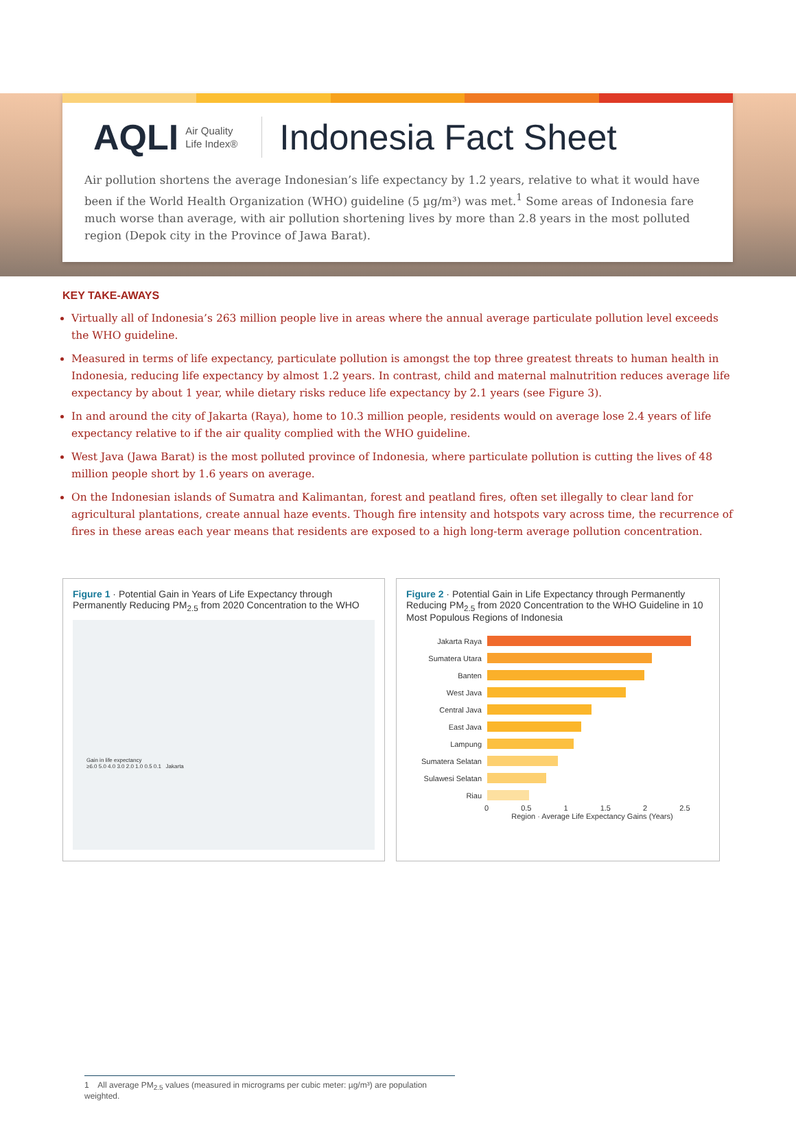AQLI Air Quality
Life Index® Indonesia Fact Sheet
Air pollution shortens the average Indonesian’s life expectancy by 1.2 years, relative to what it would have been if the World Health Organization (WHO) guideline (5 µg/m³) was met.<sup>1</sup> Some areas of Indonesia fare much worse than average, with air pollution shortening lives by more than 2.8 years in the most polluted region (Depok city in the Province of Jawa Barat).
KEY TAKE-AWAYS
Virtually all of Indonesia’s 263 million people live in areas where the annual average particulate pollution level exceeds the WHO guideline.
Measured in terms of life expectancy, particulate pollution is amongst the top three greatest threats to human health in Indonesia, reducing life expectancy by almost 1.2 years. In contrast, child and maternal malnutrition reduces average life expectancy by about 1 year, while dietary risks reduce life expectancy by 2.1 years (see Figure 3).
In and around the city of Jakarta (Raya), home to 10.3 million people, residents would on average lose 2.4 years of life expectancy relative to if the air quality complied with the WHO guideline.
West Java (Jawa Barat) is the most polluted province of Indonesia, where particulate pollution is cutting the lives of 48 million people short by 1.6 years on average.
On the Indonesian islands of Sumatra and Kalimantan, forest and peatland fires, often set illegally to clear land for agricultural plantations, create annual haze events. Though fire intensity and hotspots vary across time, the recurrence of fires in these areas each year means that residents are exposed to a high long-term average pollution concentration.
Figure 1 · Potential Gain in Years of Life Expectancy through Permanently Reducing PM<sub>2.5</sub> from 2020 Concentration to the WHO
Gain in life expectancy
≥6.0 5.0 4.0 3.0 2.0 1.0 0.5 0.1 Jakarta
Figure 2 · Potential Gain in Life Expectancy through Permanently Reducing PM<sub>2.5</sub> from 2020 Concentration to the WHO Guideline in 10 Most Populous Regions of Indonesia
Jakarta Raya
Sumatera Utara
Banten
West Java
Central Java
East Java
Lampung
Sumatera Selatan
Sulawesi Selatan
Riau
0 0.5 1 1.5 2 2.5
Region · Average Life Expectancy Gains (Years)
1 All average PM<sub>2.5</sub> values (measured in micrograms per cubic meter: µg/m³) are population weighted.